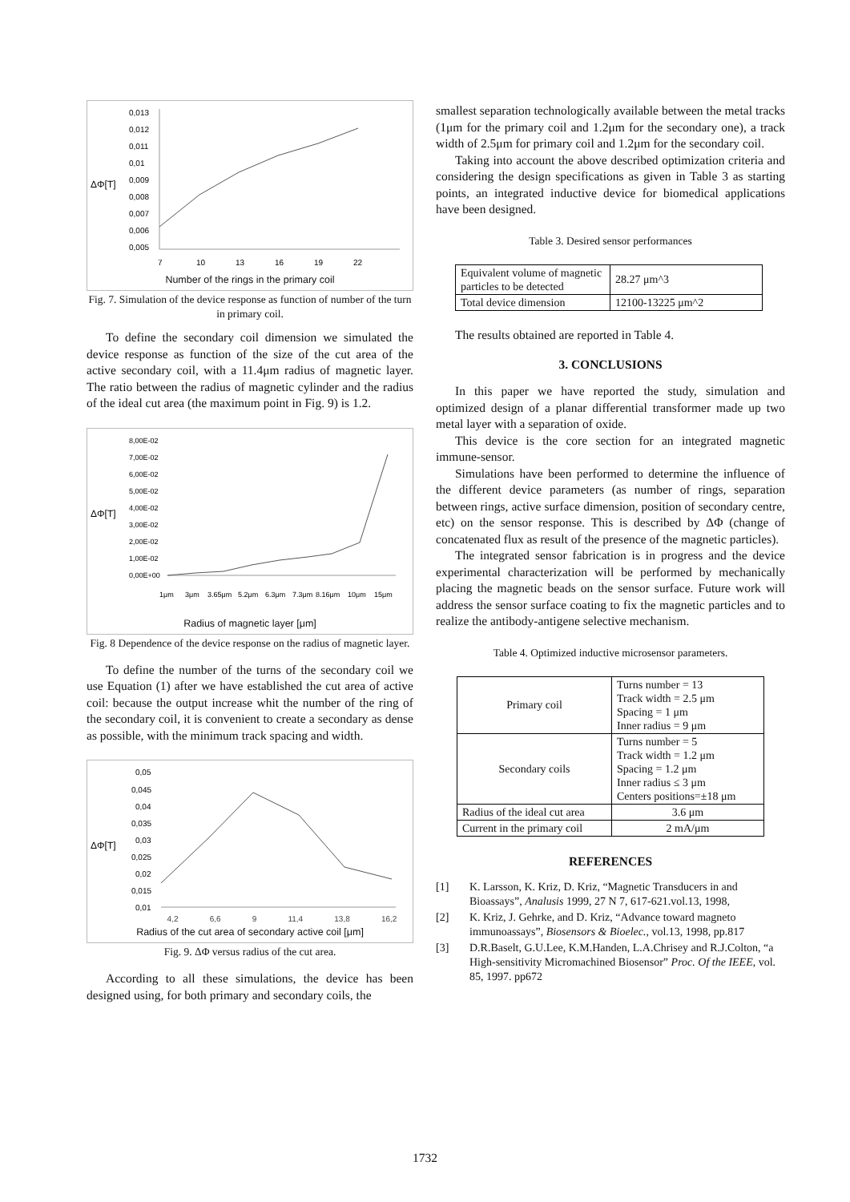ΔΦ[T]
0,013
0,012
0,011
0,01
0,009
0,008
0,007
0,006
0,005
7
10
13
16
19
22
Number of the rings in the primary coil
Fig. 7. Simulation of the device response as function of number of the turn in primary coil.
To define the secondary coil dimension we simulated the device response as function of the size of the cut area of the active secondary coil, with a 11.4μm radius of magnetic layer. The ratio between the radius of magnetic cylinder and the radius of the ideal cut area (the maximum point in Fig. 9) is 1.2.
ΔΦ[T]
8,00E-02
7,00E-02
6,00E-02
5,00E-02
4,00E-02
3,00E-02
2,00E-02
1,00E-02
0,00E+00
1μm
3μm
3.65μm
5.2μm
6.3μm
7.3μm
8.16μm
10μm
15μm
Radius of magnetic layer [μm]
Fig. 8 Dependence of the device response on the radius of magnetic layer.
To define the number of the turns of the secondary coil we use Equation (1) after we have established the cut area of active coil: because the output increase whit the number of the ring of the secondary coil, it is convenient to create a secondary as dense as possible, with the minimum track spacing and width.
ΔΦ[T]
0,05
0,045
0,04
0,035
0,03
0,025
0,02
0,015
0,01
4,2 6,6 9 11,4 13,8 16,2
Radius of the cut area of secondary active coil [μm]
Fig. 9. ΔΦ versus radius of the cut area.
According to all these simulations, the device has been designed using, for both primary and secondary coils, the
smallest separation technologically available between the metal tracks (1μm for the primary coil and 1.2μm for the secondary one), a track width of 2.5μm for primary coil and 1.2μm for the secondary coil.
Taking into account the above described optimization criteria and considering the design specifications as given in Table 3 as starting points, an integrated inductive device for biomedical applications have been designed.
Table 3. Desired sensor performances
| Equivalent volume of magnetic particles to be detected | 28.27 μm^3 |
| Total device dimension | 12100-13225 μm^2 |
The results obtained are reported in Table 4.
3. CONCLUSIONS
In this paper we have reported the study, simulation and optimized design of a planar differential transformer made up two metal layer with a separation of oxide.
This device is the core section for an integrated magnetic immune-sensor.
Simulations have been performed to determine the influence of the different device parameters (as number of rings, separation between rings, active surface dimension, position of secondary centre, etc) on the sensor response. This is described by ΔΦ (change of concatenated flux as result of the presence of the magnetic particles).
The integrated sensor fabrication is in progress and the device experimental characterization will be performed by mechanically placing the magnetic beads on the sensor surface. Future work will address the sensor surface coating to fix the magnetic particles and to realize the antibody-antigene selective mechanism.
Table 4. Optimized inductive microsensor parameters.
| Primary coil | Turns number = 13 Track width = 2.5 μm Spacing = 1 μm Inner radius = 9 μm |
| Secondary coils | Turns number = 5 Track width = 1.2 μm Spacing = 1.2 μm Inner radius ≤ 3 μm Centers positions=±18 μm |
| Radius of the ideal cut area | 3.6 μm |
| Current in the primary coil | 2 mA/μm |
REFERENCES
[1] K. Larsson, K. Kriz, D. Kriz, “Magnetic Transducers in and Bioassays”, Analusis 1999, 27 N 7, 617-621.vol.13, 1998,
[2] K. Kriz, J. Gehrke, and D. Kriz, “Advance toward magneto immunoassays”, Biosensors & Bioelec., vol.13, 1998, pp.817
[3] D.R.Baselt, G.U.Lee, K.M.Handen, L.A.Chrisey and R.J.Colton, “a High-sensitivity Micromachined Biosensor” Proc. Of the IEEE, vol. 85, 1997. pp672
1732